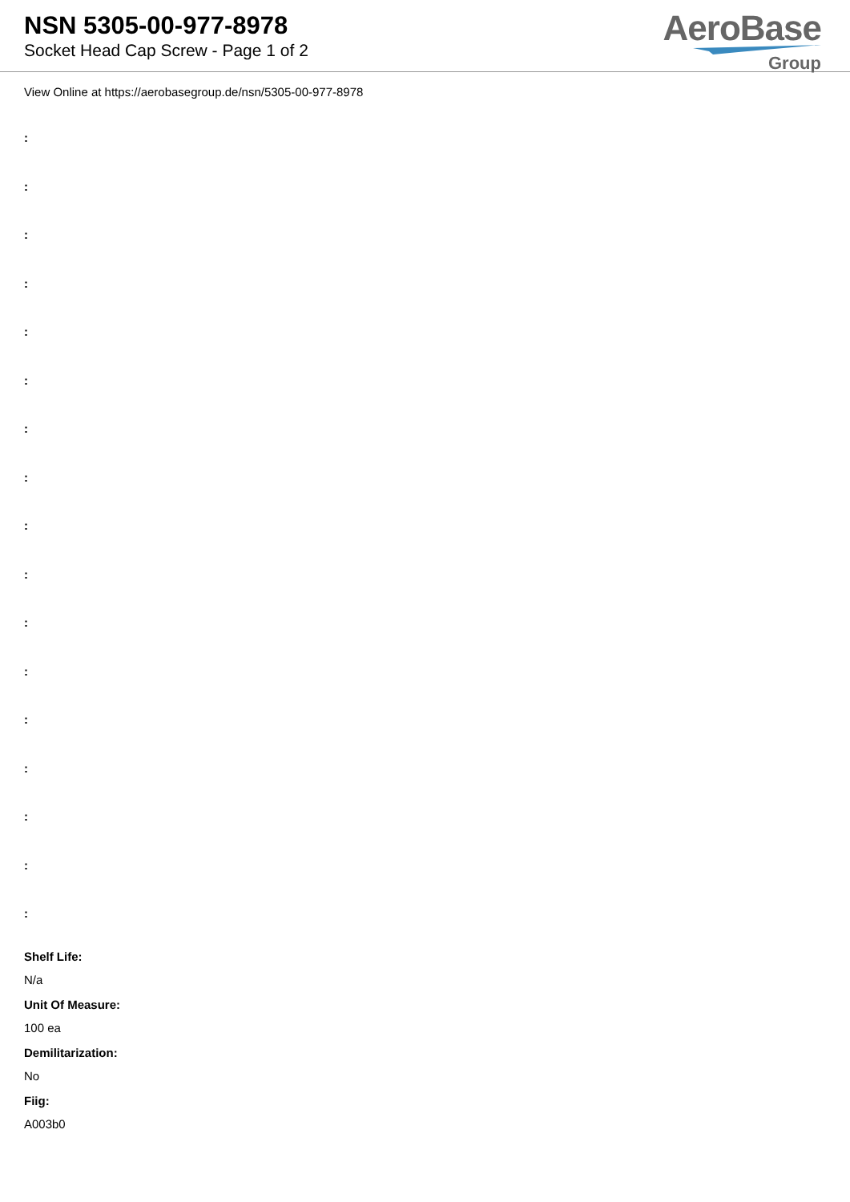NSN 5305-00-977-8978
Socket Head Cap Screw - Page 1 of 2
AeroBase
Group
View Online at https://aerobasegroup.de/nsn/5305-00-977-8978
:
:
:
:
:
:
:
:
:
:
:
:
:
:
:
:
:
Shelf Life:
N/a
Unit Of Measure:
100 ea
Demilitarization:
No
Fiig:
A003b0